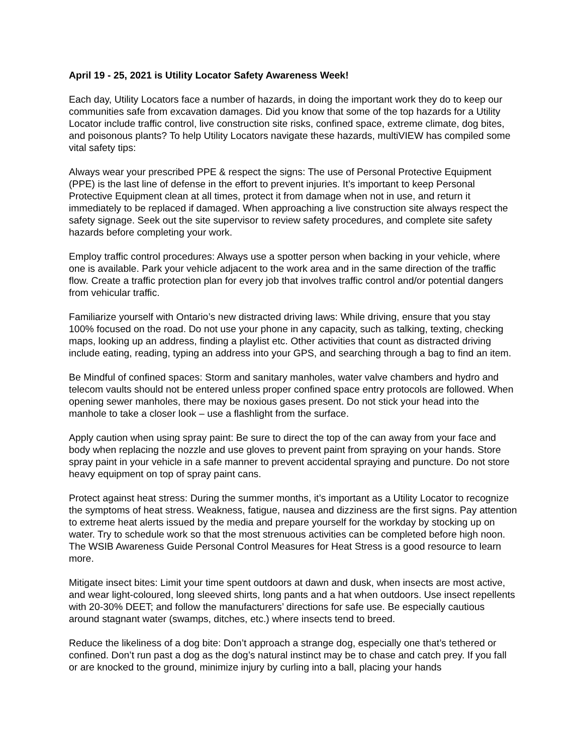April 19 - 25, 2021 is Utility Locator Safety Awareness Week!
Each day, Utility Locators face a number of hazards, in doing the important work they do to keep our communities safe from excavation damages. Did you know that some of the top hazards for a Utility Locator include traffic control, live construction site risks, confined space, extreme climate, dog bites, and poisonous plants? To help Utility Locators navigate these hazards, multiVIEW has compiled some vital safety tips:
Always wear your prescribed PPE & respect the signs: The use of Personal Protective Equipment (PPE) is the last line of defense in the effort to prevent injuries. It’s important to keep Personal Protective Equipment clean at all times, protect it from damage when not in use, and return it immediately to be replaced if damaged. When approaching a live construction site always respect the safety signage. Seek out the site supervisor to review safety procedures, and complete site safety hazards before completing your work.
Employ traffic control procedures: Always use a spotter person when backing in your vehicle, where one is available. Park your vehicle adjacent to the work area and in the same direction of the traffic flow. Create a traffic protection plan for every job that involves traffic control and/or potential dangers from vehicular traffic.
Familiarize yourself with Ontario’s new distracted driving laws: While driving, ensure that you stay 100% focused on the road. Do not use your phone in any capacity, such as talking, texting, checking maps, looking up an address, finding a playlist etc. Other activities that count as distracted driving include eating, reading, typing an address into your GPS, and searching through a bag to find an item.
Be Mindful of confined spaces: Storm and sanitary manholes, water valve chambers and hydro and telecom vaults should not be entered unless proper confined space entry protocols are followed. When opening sewer manholes, there may be noxious gases present. Do not stick your head into the manhole to take a closer look – use a flashlight from the surface.
Apply caution when using spray paint: Be sure to direct the top of the can away from your face and body when replacing the nozzle and use gloves to prevent paint from spraying on your hands. Store spray paint in your vehicle in a safe manner to prevent accidental spraying and puncture. Do not store heavy equipment on top of spray paint cans.
Protect against heat stress: During the summer months, it’s important as a Utility Locator to recognize the symptoms of heat stress. Weakness, fatigue, nausea and dizziness are the first signs. Pay attention to extreme heat alerts issued by the media and prepare yourself for the workday by stocking up on water. Try to schedule work so that the most strenuous activities can be completed before high noon. The WSIB Awareness Guide Personal Control Measures for Heat Stress is a good resource to learn more.
Mitigate insect bites: Limit your time spent outdoors at dawn and dusk, when insects are most active, and wear light-coloured, long sleeved shirts, long pants and a hat when outdoors. Use insect repellents with 20-30% DEET; and follow the manufacturers’ directions for safe use. Be especially cautious around stagnant water (swamps, ditches, etc.) where insects tend to breed.
Reduce the likeliness of a dog bite: Don’t approach a strange dog, especially one that’s tethered or confined. Don’t run past a dog as the dog’s natural instinct may be to chase and catch prey. If you fall or are knocked to the ground, minimize injury by curling into a ball, placing your hands